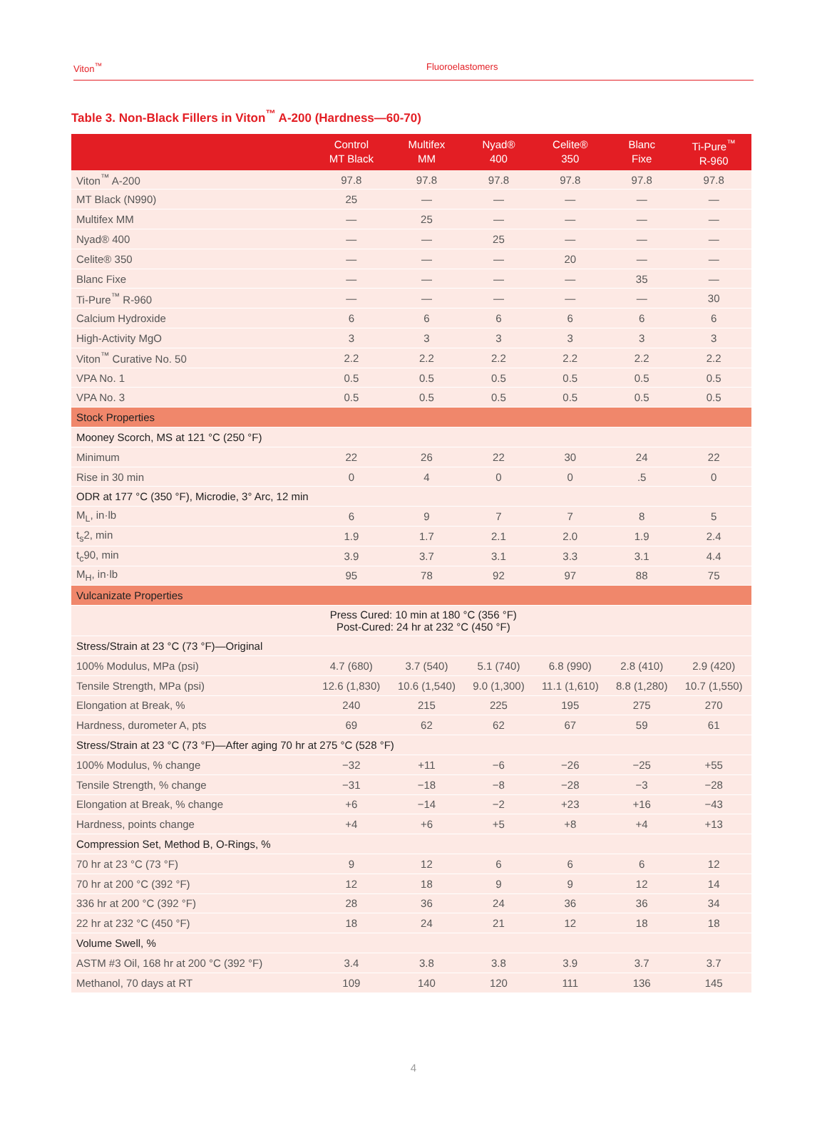Viton<sup>™</sup> Fluoroelastomers
Table 3. Non-Black Fillers in Viton<sup>™</sup> A-200 (Hardness—60-70)
| | Control MT Black | Multifex MM | Nyad® 400 | Celite® 350 | Blanc Fixe | Ti-Pure<sup>™</sup> R-960 |
| --- | --- | --- | --- | --- | --- | --- |
| Viton<sup>™</sup> A-200 | 97.8 | 97.8 | 97.8 | 97.8 | 97.8 | 97.8 |
| MT Black (N990) | 25 | — | — | — | — | — |
| Multifex MM | — | 25 | — | — | — | — |
| Nyad® 400 | — | — | 25 | — | — | — |
| Celite® 350 | — | — | — | 20 | — | — |
| Blanc Fixe | — | — | — | — | 35 | — |
| Ti-Pure<sup>™</sup> R-960 | — | — | — | — | — | 30 |
| Calcium Hydroxide | 6 | 6 | 6 | 6 | 6 | 6 |
| High-Activity MgO | 3 | 3 | 3 | 3 | 3 | 3 |
| Viton<sup>™</sup> Curative No. 50 | 2.2 | 2.2 | 2.2 | 2.2 | 2.2 | 2.2 |
| VPA No. 1 | 0.5 | 0.5 | 0.5 | 0.5 | 0.5 | 0.5 |
| VPA No. 3 | 0.5 | 0.5 | 0.5 | 0.5 | 0.5 | 0.5 |
| Stock Properties | | | | | | |
| Mooney Scorch, MS at 121 °C (250 °F) | | | | | | |
| Minimum | 22 | 26 | 22 | 30 | 24 | 22 |
| Rise in 30 min | 0 | 4 | 0 | 0 | .5 | 0 |
| ODR at 177 °C (350 °F), Microdie, 3° Arc, 12 min | | | | | | |
| M<sub>L</sub>, in·lb | 6 | 9 | 7 | 7 | 8 | 5 |
| t<sub>s</sub>2, min | 1.9 | 1.7 | 2.1 | 2.0 | 1.9 | 2.4 |
| t<sub>c</sub>90, min | 3.9 | 3.7 | 3.1 | 3.3 | 3.1 | 4.4 |
| M<sub>H</sub>, in·lb | 95 | 78 | 92 | 97 | 88 | 75 |
| Vulcanizate Properties | | | | | | |
| | Press Cured: 10 min at 180 °C (356 °F) Post-Cured: 24 hr at 232 °C (450 °F) | | | | | |
| Stress/Strain at 23 °C (73 °F)—Original | | | | | | |
| 100% Modulus, MPa (psi) | 4.7 (680) | 3.7 (540) | 5.1 (740) | 6.8 (990) | 2.8 (410) | 2.9 (420) |
| Tensile Strength, MPa (psi) | 12.6 (1,830) | 10.6 (1,540) | 9.0 (1,300) | 11.1 (1,610) | 8.8 (1,280) | 10.7 (1,550) |
| Elongation at Break, % | 240 | 215 | 225 | 195 | 275 | 270 |
| Hardness, durometer A, pts | 69 | 62 | 62 | 67 | 59 | 61 |
| Stress/Strain at 23 °C (73 °F)—After aging 70 hr at 275 °C (528 °F) | | | | | | |
| 100% Modulus, % change | −32 | +11 | −6 | −26 | −25 | +55 |
| Tensile Strength, % change | −31 | −18 | −8 | −28 | −3 | −28 |
| Elongation at Break, % change | +6 | −14 | −2 | +23 | +16 | −43 |
| Hardness, points change | +4 | +6 | +5 | +8 | +4 | +13 |
| Compression Set, Method B, O-Rings, % | | | | | | |
| 70 hr at 23 °C (73 °F) | 9 | 12 | 6 | 6 | 6 | 12 |
| 70 hr at 200 °C (392 °F) | 12 | 18 | 9 | 9 | 12 | 14 |
| 336 hr at 200 °C (392 °F) | 28 | 36 | 24 | 36 | 36 | 34 |
| 22 hr at 232 °C (450 °F) | 18 | 24 | 21 | 12 | 18 | 18 |
| Volume Swell, % | | | | | | |
| ASTM #3 Oil, 168 hr at 200 °C (392 °F) | 3.4 | 3.8 | 3.8 | 3.9 | 3.7 | 3.7 |
| Methanol, 70 days at RT | 109 | 140 | 120 | 111 | 136 | 145 |
4